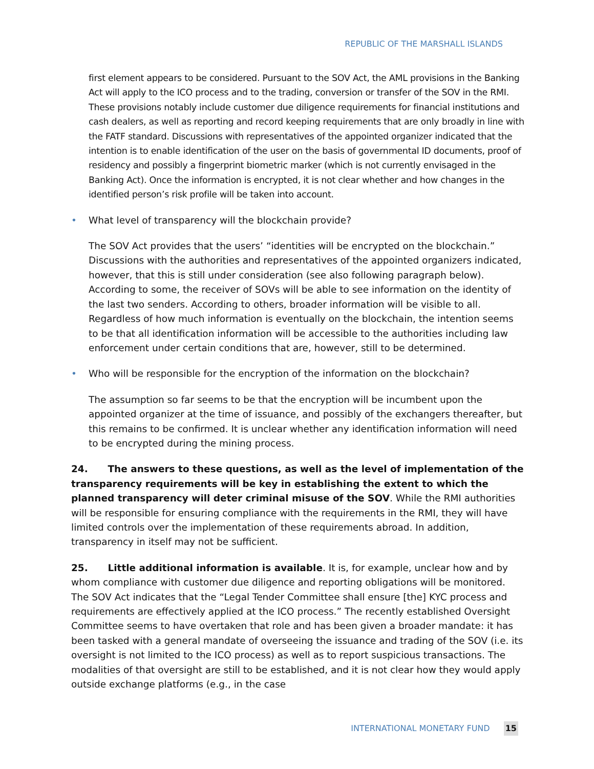REPUBLIC OF THE MARSHALL ISLANDS
first element appears to be considered. Pursuant to the SOV Act, the AML provisions in the Banking Act will apply to the ICO process and to the trading, conversion or transfer of the SOV in the RMI. These provisions notably include customer due diligence requirements for financial institutions and cash dealers, as well as reporting and record keeping requirements that are only broadly in line with the FATF standard. Discussions with representatives of the appointed organizer indicated that the intention is to enable identification of the user on the basis of governmental ID documents, proof of residency and possibly a fingerprint biometric marker (which is not currently envisaged in the Banking Act). Once the information is encrypted, it is not clear whether and how changes in the identified person’s risk profile will be taken into account.
• What level of transparency will the blockchain provide?
The SOV Act provides that the users’ “identities will be encrypted on the blockchain.” Discussions with the authorities and representatives of the appointed organizers indicated, however, that this is still under consideration (see also following paragraph below). According to some, the receiver of SOVs will be able to see information on the identity of the last two senders. According to others, broader information will be visible to all. Regardless of how much information is eventually on the blockchain, the intention seems to be that all identification information will be accessible to the authorities including law enforcement under certain conditions that are, however, still to be determined.
• Who will be responsible for the encryption of the information on the blockchain?
The assumption so far seems to be that the encryption will be incumbent upon the appointed organizer at the time of issuance, and possibly of the exchangers thereafter, but this remains to be confirmed. It is unclear whether any identification information will need to be encrypted during the mining process.
24. The answers to these questions, as well as the level of implementation of the transparency requirements will be key in establishing the extent to which the planned transparency will deter criminal misuse of the SOV. While the RMI authorities will be responsible for ensuring compliance with the requirements in the RMI, they will have limited controls over the implementation of these requirements abroad. In addition, transparency in itself may not be sufficient.
25. Little additional information is available. It is, for example, unclear how and by whom compliance with customer due diligence and reporting obligations will be monitored. The SOV Act indicates that the “Legal Tender Committee shall ensure [the] KYC process and requirements are effectively applied at the ICO process.” The recently established Oversight Committee seems to have overtaken that role and has been given a broader mandate: it has been tasked with a general mandate of overseeing the issuance and trading of the SOV (i.e. its oversight is not limited to the ICO process) as well as to report suspicious transactions. The modalities of that oversight are still to be established, and it is not clear how they would apply outside exchange platforms (e.g., in the case
INTERNATIONAL MONETARY FUND 15